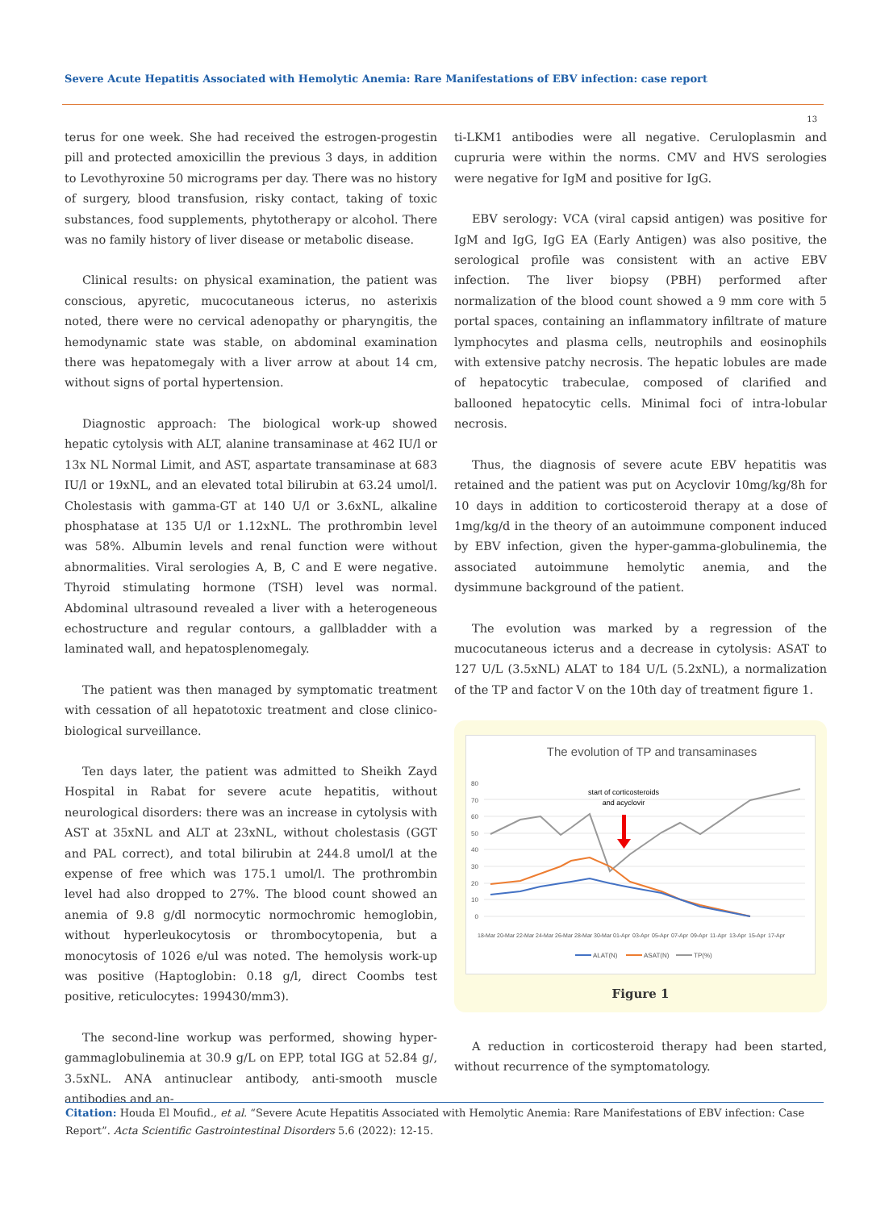Severe Acute Hepatitis Associated with Hemolytic Anemia: Rare Manifestations of EBV infection: case report
13
terus for one week. She had received the estrogen-progestin pill and protected amoxicillin the previous 3 days, in addition to Levothyroxine 50 micrograms per day. There was no history of surgery, blood transfusion, risky contact, taking of toxic substances, food supplements, phytotherapy or alcohol. There was no family history of liver disease or metabolic disease.
Clinical results: on physical examination, the patient was conscious, apyretic, mucocutaneous icterus, no asterixis noted, there were no cervical adenopathy or pharyngitis, the hemodynamic state was stable, on abdominal examination there was hepatomegaly with a liver arrow at about 14 cm, without signs of portal hypertension.
Diagnostic approach: The biological work-up showed hepatic cytolysis with ALT, alanine transaminase at 462 IU/l or 13x NL Normal Limit, and AST, aspartate transaminase at 683 IU/l or 19xNL, and an elevated total bilirubin at 63.24 umol/l. Cholestasis with gamma-GT at 140 U/l or 3.6xNL, alkaline phosphatase at 135 U/l or 1.12xNL. The prothrombin level was 58%. Albumin levels and renal function were without abnormalities. Viral serologies A, B, C and E were negative. Thyroid stimulating hormone (TSH) level was normal. Abdominal ultrasound revealed a liver with a heterogeneous echostructure and regular contours, a gallbladder with a laminated wall, and hepatosplenomegaly.
The patient was then managed by symptomatic treatment with cessation of all hepatotoxic treatment and close clinico-biological surveillance.
Ten days later, the patient was admitted to Sheikh Zayd Hospital in Rabat for severe acute hepatitis, without neurological disorders: there was an increase in cytolysis with AST at 35xNL and ALT at 23xNL, without cholestasis (GGT and PAL correct), and total bilirubin at 244.8 umol/l at the expense of free which was 175.1 umol/l. The prothrombin level had also dropped to 27%. The blood count showed an anemia of 9.8 g/dl normocytic normochromic hemoglobin, without hyperleukocytosis or thrombocytopenia, but a monocytosis of 1026 e/ul was noted. The hemolysis work-up was positive (Haptoglobin: 0.18 g/l, direct Coombs test positive, reticulocytes: 199430/mm3).
The second-line workup was performed, showing hyper-gammaglobulinemia at 30.9 g/L on EPP, total IGG at 52.84 g/, 3.5xNL. ANA antinuclear antibody, anti-smooth muscle antibodies and an-
ti-LKM1 antibodies were all negative. Ceruloplasmin and cupruria were within the norms. CMV and HVS serologies were negative for IgM and positive for IgG.
EBV serology: VCA (viral capsid antigen) was positive for IgM and IgG, IgG EA (Early Antigen) was also positive, the serological profile was consistent with an active EBV infection. The liver biopsy (PBH) performed after normalization of the blood count showed a 9 mm core with 5 portal spaces, containing an inflammatory infiltrate of mature lymphocytes and plasma cells, neutrophils and eosinophils with extensive patchy necrosis. The hepatic lobules are made of hepatocytic trabeculae, composed of clarified and ballooned hepatocytic cells. Minimal foci of intra-lobular necrosis.
Thus, the diagnosis of severe acute EBV hepatitis was retained and the patient was put on Acyclovir 10mg/kg/8h for 10 days in addition to corticosteroid therapy at a dose of 1mg/kg/d in the theory of an autoimmune component induced by EBV infection, given the hyper-gamma-globulinemia, the associated autoimmune hemolytic anemia, and the dysimmune background of the patient.
The evolution was marked by a regression of the mucocutaneous icterus and a decrease in cytolysis: ASAT to 127 U/L (3.5xNL) ALAT to 184 U/L (5.2xNL), a normalization of the TP and factor V on the 10th day of treatment figure 1.
The evolution of TP and transaminases
80
70
60
50
40
30
20
10
0
start of corticosteroids
and acyclovir
18-Mar
20-Mar
22-Mar
24-Mar
26-Mar
28-Mar
30-Mar
01-Apr
03-Apr
05-Apr
07-Apr
09-Apr
11-Apr
13-Apr
15-Apr
17-Apr
ALAT(N)
ASAT(N)
TP(%)
Figure 1
A reduction in corticosteroid therapy had been started, without recurrence of the symptomatology.
Citation: Houda El Moufid., et al. “Severe Acute Hepatitis Associated with Hemolytic Anemia: Rare Manifestations of EBV infection: Case Report”. Acta Scientific Gastrointestinal Disorders 5.6 (2022): 12-15.